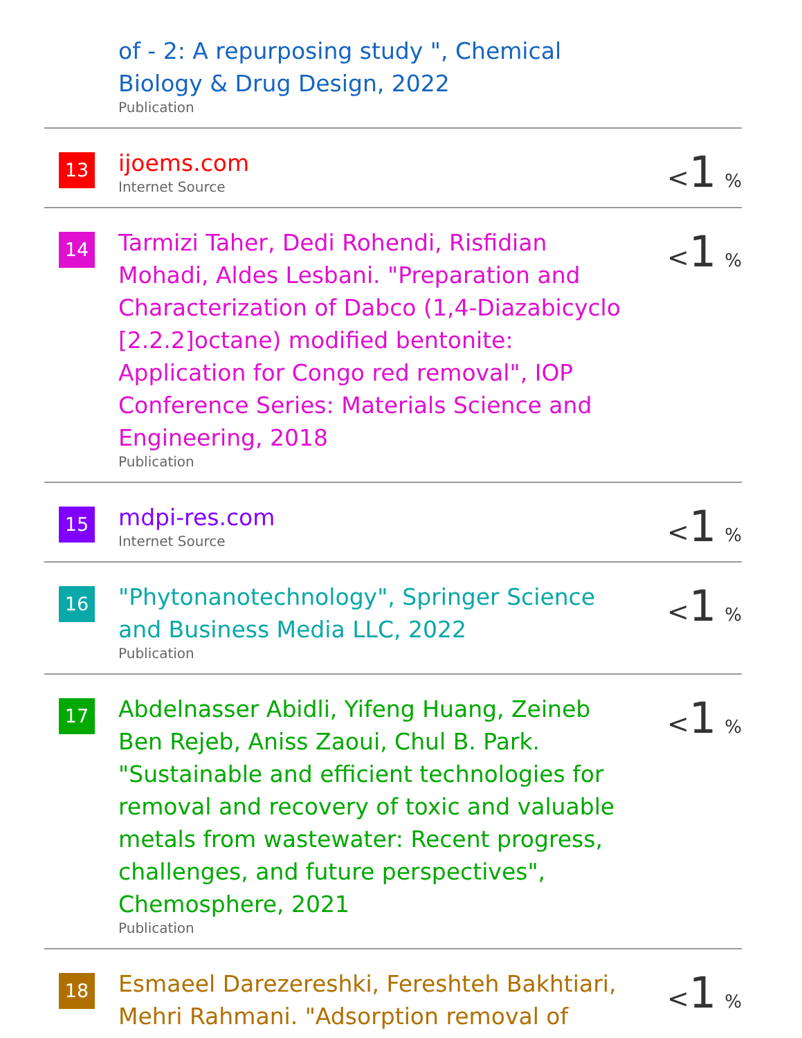| | of - 2: A repurposing study ", Chemical Biology & Drug Design, 2022 Publication | |
| 13 | ijoems.com Internet Source | < 1 % |
| 14 | Tarmizi Taher, Dedi Rohendi, Risfidian Mohadi, Aldes Lesbani. "Preparation and Characterization of Dabco (1,4-Diazabicyclo [2.2.2]octane) modified bentonite: Application for Congo red removal", IOP Conference Series: Materials Science and Engineering, 2018 Publication | < 1 % |
| 15 | mdpi-res.com Internet Source | < 1 % |
| 16 | "Phytonanotechnology", Springer Science and Business Media LLC, 2022 Publication | < 1 % |
| 17 | Abdelnasser Abidli, Yifeng Huang, Zeineb Ben Rejeb, Aniss Zaoui, Chul B. Park. "Sustainable and efficient technologies for removal and recovery of toxic and valuable metals from wastewater: Recent progress, challenges, and future perspectives", Chemosphere, 2021 Publication | < 1 % |
| 18 | Esmaeel Darezereshki, Fereshteh Bakhtiari, Mehri Rahmani. "Adsorption removal of | < 1 % |